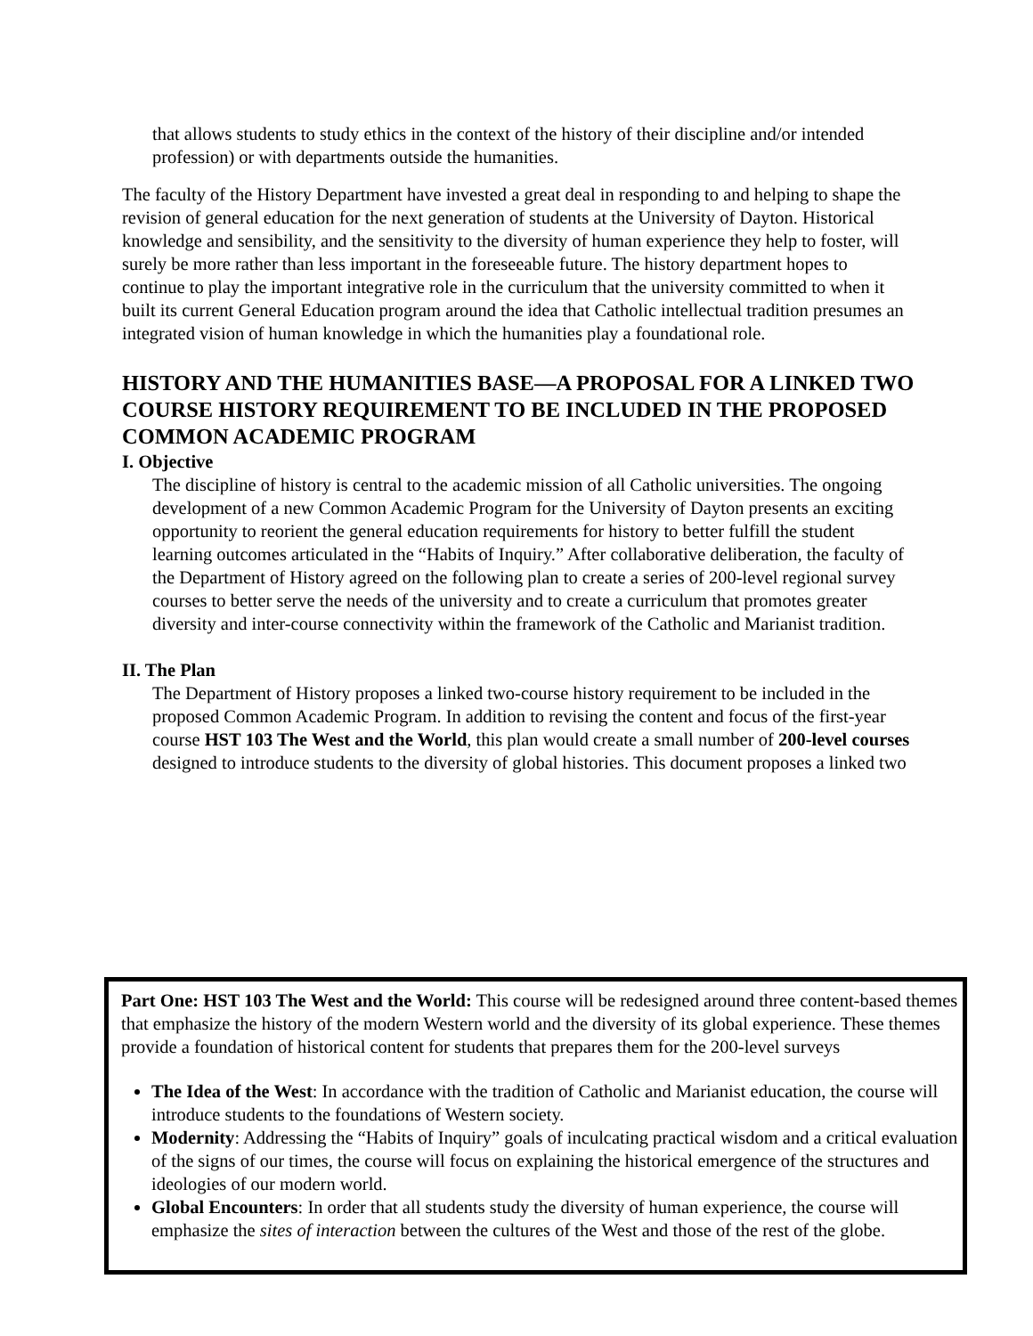that allows students to study ethics in the context of the history of their discipline and/or intended profession) or with departments outside the humanities.
The faculty of the History Department have invested a great deal in responding to and helping to shape the revision of general education for the next generation of students at the University of Dayton. Historical knowledge and sensibility, and the sensitivity to the diversity of human experience they help to foster, will surely be more rather than less important in the foreseeable future. The history department hopes to continue to play the important integrative role in the curriculum that the university committed to when it built its current General Education program around the idea that Catholic intellectual tradition presumes an integrated vision of human knowledge in which the humanities play a foundational role.
HISTORY AND THE HUMANITIES BASE—A PROPOSAL FOR A LINKED TWO COURSE HISTORY REQUIREMENT TO BE INCLUDED IN THE PROPOSED COMMON ACADEMIC PROGRAM
I. Objective
The discipline of history is central to the academic mission of all Catholic universities. The ongoing development of a new Common Academic Program for the University of Dayton presents an exciting opportunity to reorient the general education requirements for history to better fulfill the student learning outcomes articulated in the “Habits of Inquiry.” After collaborative deliberation, the faculty of the Department of History agreed on the following plan to create a series of 200-level regional survey courses to better serve the needs of the university and to create a curriculum that promotes greater diversity and inter-course connectivity within the framework of the Catholic and Marianist tradition.
II. The Plan
The Department of History proposes a linked two-course history requirement to be included in the proposed Common Academic Program. In addition to revising the content and focus of the first-year course HST 103 The West and the World, this plan would create a small number of 200-level courses designed to introduce students to the diversity of global histories. This document proposes a linked two
Part One: HST 103 The West and the World: This course will be redesigned around three content-based themes that emphasize the history of the modern Western world and the diversity of its global experience. These themes provide a foundation of historical content for students that prepares them for the 200-level surveys
The Idea of the West: In accordance with the tradition of Catholic and Marianist education, the course will introduce students to the foundations of Western society.
Modernity: Addressing the “Habits of Inquiry” goals of inculcating practical wisdom and a critical evaluation of the signs of our times, the course will focus on explaining the historical emergence of the structures and ideologies of our modern world.
Global Encounters: In order that all students study the diversity of human experience, the course will emphasize the sites of interaction between the cultures of the West and those of the rest of the globe.